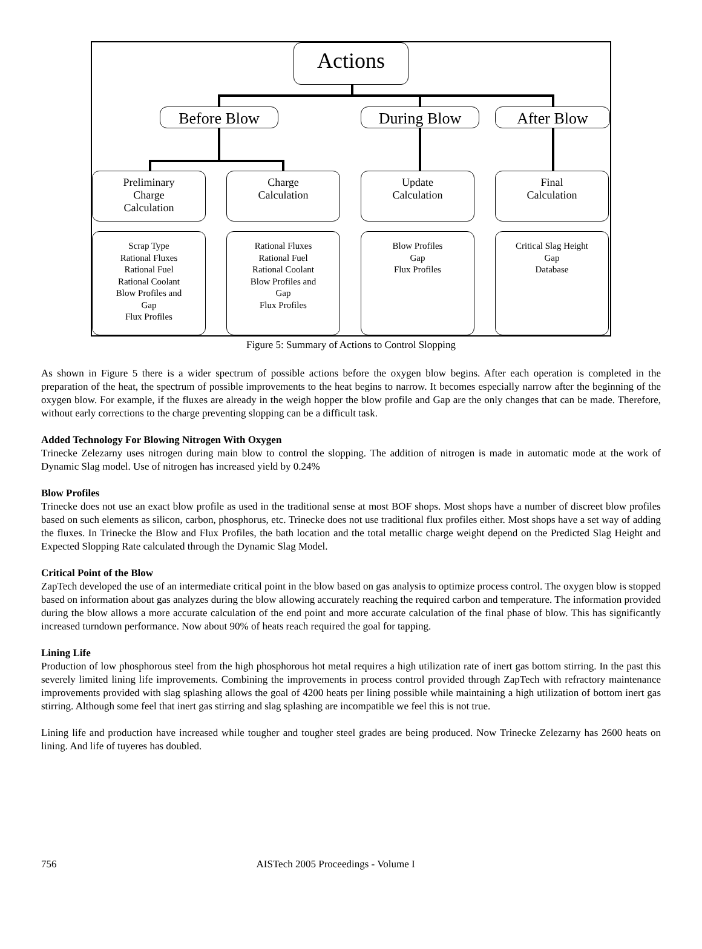Actions
Before Blow During Blow After Blow
Preliminary
Charge
Calculation
Charge
Calculation
Update
Calculation
Final
Calculation
Scrap Type
Rational Fluxes
Rational Fuel
Rational Coolant
Blow Profiles and
Gap
Flux Profiles
Rational Fluxes
Rational Fuel
Rational Coolant
Blow Profiles and
Gap
Flux Profiles
Blow Profiles
Gap
Flux Profiles
Critical Slag Height
Gap
Database
Figure 5: Summary of Actions to Control Slopping
As shown in Figure 5 there is a wider spectrum of possible actions before the oxygen blow begins. After each operation is completed in the preparation of the heat, the spectrum of possible improvements to the heat begins to narrow. It becomes especially narrow after the beginning of the oxygen blow. For example, if the fluxes are already in the weigh hopper the blow profile and Gap are the only changes that can be made. Therefore, without early corrections to the charge preventing slopping can be a difficult task.
Added Technology For Blowing Nitrogen With Oxygen
Trinecke Zelezarny uses nitrogen during main blow to control the slopping. The addition of nitrogen is made in automatic mode at the work of Dynamic Slag model. Use of nitrogen has increased yield by 0.24%
Blow Profiles
Trinecke does not use an exact blow profile as used in the traditional sense at most BOF shops. Most shops have a number of discreet blow profiles based on such elements as silicon, carbon, phosphorus, etc. Trinecke does not use traditional flux profiles either. Most shops have a set way of adding the fluxes. In Trinecke the Blow and Flux Profiles, the bath location and the total metallic charge weight depend on the Predicted Slag Height and Expected Slopping Rate calculated through the Dynamic Slag Model.
Critical Point of the Blow
ZapTech developed the use of an intermediate critical point in the blow based on gas analysis to optimize process control. The oxygen blow is stopped based on information about gas analyzes during the blow allowing accurately reaching the required carbon and temperature. The information provided during the blow allows a more accurate calculation of the end point and more accurate calculation of the final phase of blow. This has significantly increased turndown performance. Now about 90% of heats reach required the goal for tapping.
Lining Life
Production of low phosphorous steel from the high phosphorous hot metal requires a high utilization rate of inert gas bottom stirring. In the past this severely limited lining life improvements. Combining the improvements in process control provided through ZapTech with refractory maintenance improvements provided with slag splashing allows the goal of 4200 heats per lining possible while maintaining a high utilization of bottom inert gas stirring. Although some feel that inert gas stirring and slag splashing are incompatible we feel this is not true.
Lining life and production have increased while tougher and tougher steel grades are being produced. Now Trinecke Zelezarny has 2600 heats on lining. And life of tuyeres has doubled.
756 AISTech 2005 Proceedings - Volume I